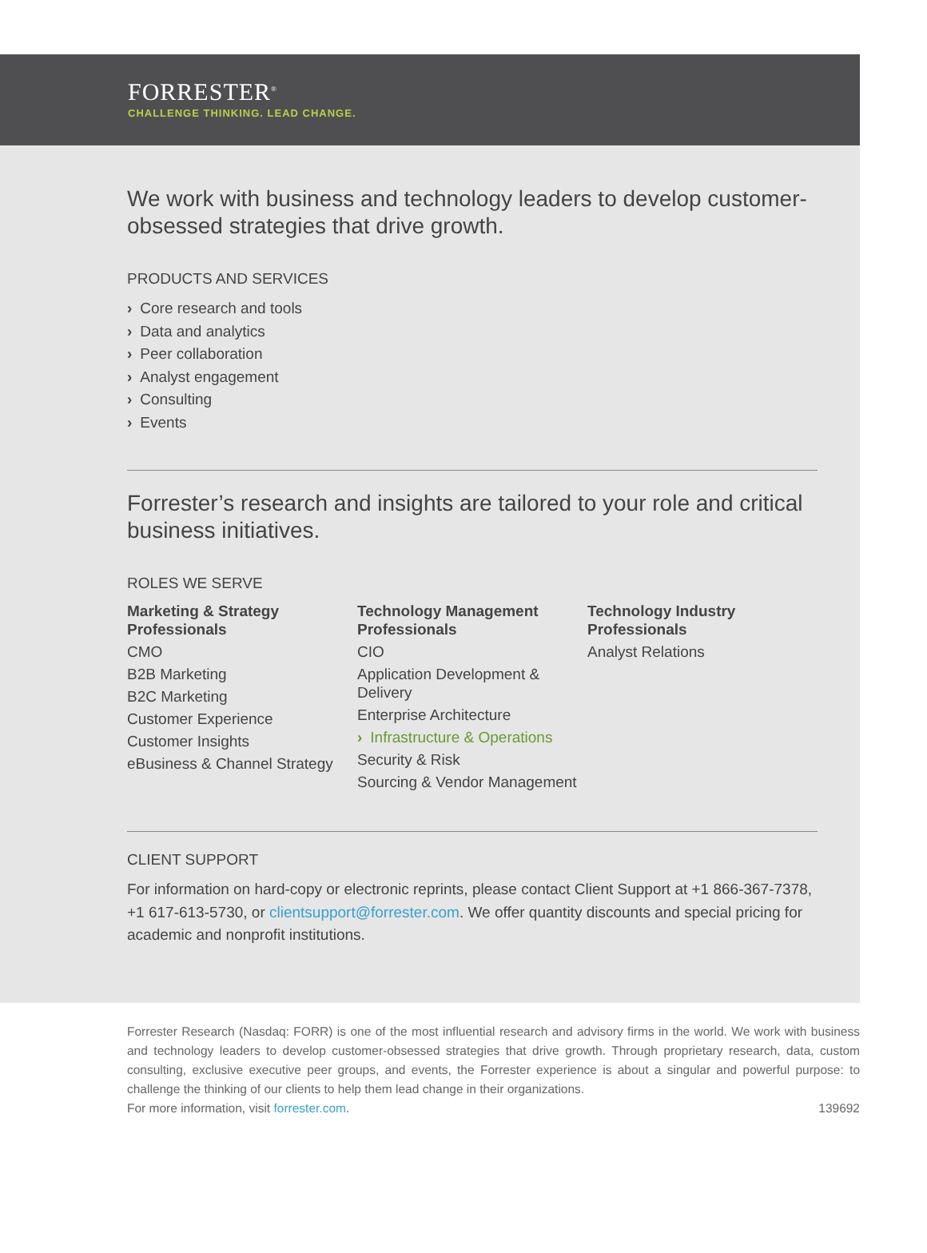FORRESTER<sup>®</sup>
CHALLENGE THINKING. LEAD CHANGE.
We work with business and technology leaders to develop customer-obsessed strategies that drive growth.
PRODUCTS AND SERVICES
› Core research and tools
› Data and analytics
› Peer collaboration
› Analyst engagement
› Consulting
› Events
Forrester’s research and insights are tailored to your role and critical business initiatives.
ROLES WE SERVE
Marketing & Strategy Professionals
CMO
B2B Marketing
B2C Marketing
Customer Experience
Customer Insights
eBusiness & Channel Strategy
Technology Management Professionals
CIO
Application Development & Delivery
Enterprise Architecture
› Infrastructure & Operations
Security & Risk
Sourcing & Vendor Management
Technology Industry Professionals
Analyst Relations
CLIENT SUPPORT
For information on hard-copy or electronic reprints, please contact Client Support at +1 866-367-7378, +1 617-613-5730, or clientsupport@forrester.com. We offer quantity discounts and special pricing for academic and nonprofit institutions.
Forrester Research (Nasdaq: FORR) is one of the most influential research and advisory firms in the world. We work with business and technology leaders to develop customer-obsessed strategies that drive growth. Through proprietary research, data, custom consulting, exclusive executive peer groups, and events, the Forrester experience is about a singular and powerful purpose: to challenge the thinking of our clients to help them lead change in their organizations.
For more information, visit forrester.com. 139692